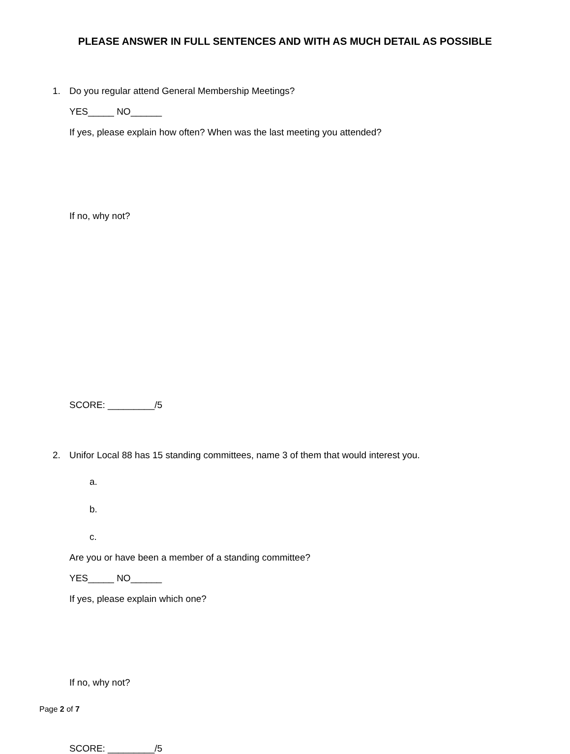PLEASE ANSWER IN FULL SENTENCES AND WITH AS MUCH DETAIL AS POSSIBLE
1. Do you regular attend General Membership Meetings?
YES_____ NO______
If yes, please explain how often? When was the last meeting you attended?
If no, why not?
SCORE: _________/5
2. Unifor Local 88 has 15 standing committees, name 3 of them that would interest you.
a.
b.
c.
Are you or have been a member of a standing committee?
YES_____ NO______
If yes, please explain which one?
If no, why not?
SCORE: _________/5
Page 2 of 7